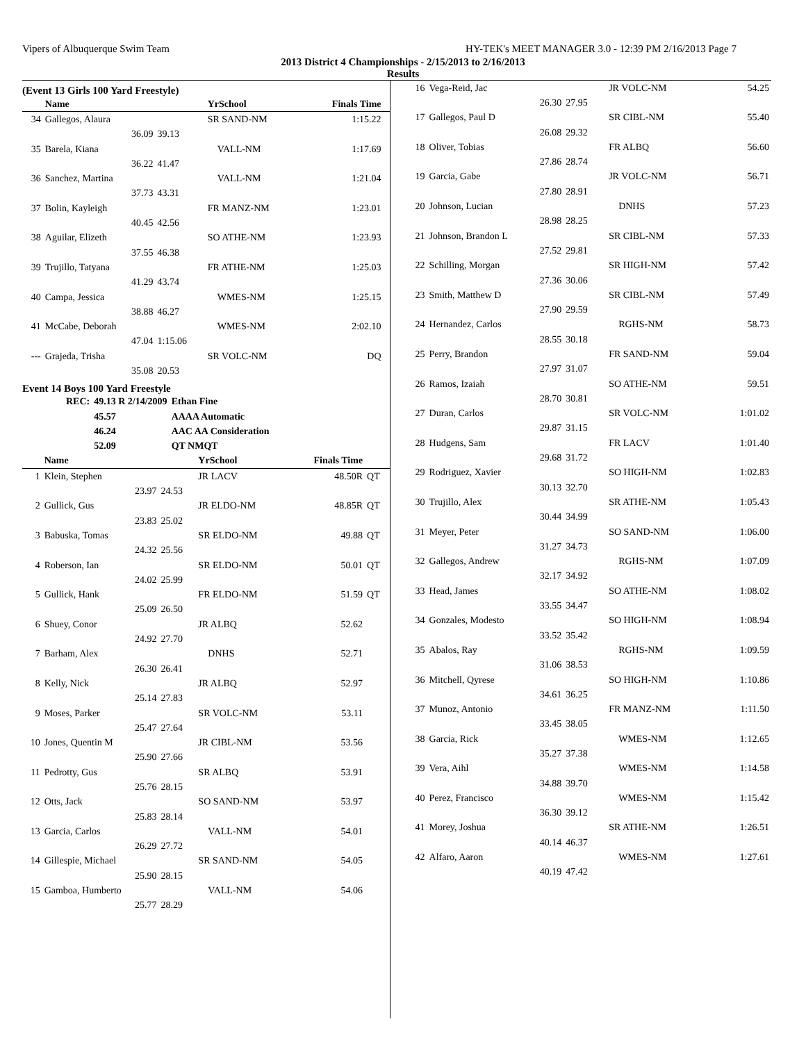Vipers of Albuquerque Swim Team HY-TEK's MEET MANAGER 3.0 - 12:39 PM 2/16/2013 Page 7
2013 District 4 Championships - 2/15/2013 to 2/16/2013
Results
(Event 13 Girls 100 Yard Freestyle)
| | Name | | YrSchool | Finals Time | |
| --- | --- | --- | --- | --- | --- |
| 34 | Gallegos, Alaura | | SR SAND-NM | 1:15.22 | |
| | 36.09 | 39.13 | | | |
| 35 | Barela, Kiana | | VALL-NM | 1:17.69 | |
| | 36.22 | 41.47 | | | |
| 36 | Sanchez, Martina | | VALL-NM | 1:21.04 | |
| | 37.73 | 43.31 | | | |
| 37 | Bolin, Kayleigh | | FR MANZ-NM | 1:23.01 | |
| | 40.45 | 42.56 | | | |
| 38 | Aguilar, Elizeth | | SO ATHE-NM | 1:23.93 | |
| | 37.55 | 46.38 | | | |
| 39 | Trujillo, Tatyana | | FR ATHE-NM | 1:25.03 | |
| | 41.29 | 43.74 | | | |
| 40 | Campa, Jessica | | WMES-NM | 1:25.15 | |
| | 38.88 | 46.27 | | | |
| 41 | McCabe, Deborah | | WMES-NM | 2:02.10 | |
| | 47.04 | 1:15.06 | | | |
| --- | Grajeda, Trisha | | SR VOLC-NM | DQ | |
| | 35.08 | 20.53 | | | |
Event 14 Boys 100 Yard Freestyle
| REC: | 49.13 R 2/14/2009 | Ethan Fine |
| | 45.57 | AAAA Automatic |
| | 46.24 | AAC AA Consideration |
| | 52.09 | QT NMQT |
| | Name | | YrSchool | Finals Time | |
| --- | --- | --- | --- | --- | --- |
| 1 | Klein, Stephen | | JR LACV | 48.50R | QT |
| | 23.97 | 24.53 | | | |
| 2 | Gullick, Gus | | JR ELDO-NM | 48.85R | QT |
| | 23.83 | 25.02 | | | |
| 3 | Babuska, Tomas | | SR ELDO-NM | 49.88 | QT |
| | 24.32 | 25.56 | | | |
| 4 | Roberson, Ian | | SR ELDO-NM | 50.01 | QT |
| | 24.02 | 25.99 | | | |
| 5 | Gullick, Hank | | FR ELDO-NM | 51.59 | QT |
| | 25.09 | 26.50 | | | |
| 6 | Shuey, Conor | | JR ALBQ | 52.62 | |
| | 24.92 | 27.70 | | | |
| 7 | Barham, Alex | | DNHS | 52.71 | |
| | 26.30 | 26.41 | | | |
| 8 | Kelly, Nick | | JR ALBQ | 52.97 | |
| | 25.14 | 27.83 | | | |
| 9 | Moses, Parker | | SR VOLC-NM | 53.11 | |
| | 25.47 | 27.64 | | | |
| 10 | Jones, Quentin M | | JR CIBL-NM | 53.56 | |
| | 25.90 | 27.66 | | | |
| 11 | Pedrotty, Gus | | SR ALBQ | 53.91 | |
| | 25.76 | 28.15 | | | |
| 12 | Otts, Jack | | SO SAND-NM | 53.97 | |
| | 25.83 | 28.14 | | | |
| 13 | Garcia, Carlos | | VALL-NM | 54.01 | |
| | 26.29 | 27.72 | | | |
| 14 | Gillespie, Michael | | SR SAND-NM | 54.05 | |
| | 25.90 | 28.15 | | | |
| 15 | Gamboa, Humberto | | VALL-NM | 54.06 | |
| | 25.77 | 28.29 | | | |
| 16 | Vega-Reid, Jac | | JR VOLC-NM | 54.25 |
| | 26.30 | 27.95 | | |
| 17 | Gallegos, Paul D | | SR CIBL-NM | 55.40 |
| | 26.08 | 29.32 | | |
| 18 | Oliver, Tobias | | FR ALBQ | 56.60 |
| | 27.86 | 28.74 | | |
| 19 | Garcia, Gabe | | JR VOLC-NM | 56.71 |
| | 27.80 | 28.91 | | |
| 20 | Johnson, Lucian | | DNHS | 57.23 |
| | 28.98 | 28.25 | | |
| 21 | Johnson, Brandon L | | SR CIBL-NM | 57.33 |
| | 27.52 | 29.81 | | |
| 22 | Schilling, Morgan | | SR HIGH-NM | 57.42 |
| | 27.36 | 30.06 | | |
| 23 | Smith, Matthew D | | SR CIBL-NM | 57.49 |
| | 27.90 | 29.59 | | |
| 24 | Hernandez, Carlos | | RGHS-NM | 58.73 |
| | 28.55 | 30.18 | | |
| 25 | Perry, Brandon | | FR SAND-NM | 59.04 |
| | 27.97 | 31.07 | | |
| 26 | Ramos, Izaiah | | SO ATHE-NM | 59.51 |
| | 28.70 | 30.81 | | |
| 27 | Duran, Carlos | | SR VOLC-NM | 1:01.02 |
| | 29.87 | 31.15 | | |
| 28 | Hudgens, Sam | | FR LACV | 1:01.40 |
| | 29.68 | 31.72 | | |
| 29 | Rodriguez, Xavier | | SO HIGH-NM | 1:02.83 |
| | 30.13 | 32.70 | | |
| 30 | Trujillo, Alex | | SR ATHE-NM | 1:05.43 |
| | 30.44 | 34.99 | | |
| 31 | Meyer, Peter | | SO SAND-NM | 1:06.00 |
| | 31.27 | 34.73 | | |
| 32 | Gallegos, Andrew | | RGHS-NM | 1:07.09 |
| | 32.17 | 34.92 | | |
| 33 | Head, James | | SO ATHE-NM | 1:08.02 |
| | 33.55 | 34.47 | | |
| 34 | Gonzales, Modesto | | SO HIGH-NM | 1:08.94 |
| | 33.52 | 35.42 | | |
| 35 | Abalos, Ray | | RGHS-NM | 1:09.59 |
| | 31.06 | 38.53 | | |
| 36 | Mitchell, Qyrese | | SO HIGH-NM | 1:10.86 |
| | 34.61 | 36.25 | | |
| 37 | Munoz, Antonio | | FR MANZ-NM | 1:11.50 |
| | 33.45 | 38.05 | | |
| 38 | Garcia, Rick | | WMES-NM | 1:12.65 |
| | 35.27 | 37.38 | | |
| 39 | Vera, Aihl | | WMES-NM | 1:14.58 |
| | 34.88 | 39.70 | | |
| 40 | Perez, Francisco | | WMES-NM | 1:15.42 |
| | 36.30 | 39.12 | | |
| 41 | Morey, Joshua | | SR ATHE-NM | 1:26.51 |
| | 40.14 | 46.37 | | |
| 42 | Alfaro, Aaron | | WMES-NM | 1:27.61 |
| | 40.19 | 47.42 | | |